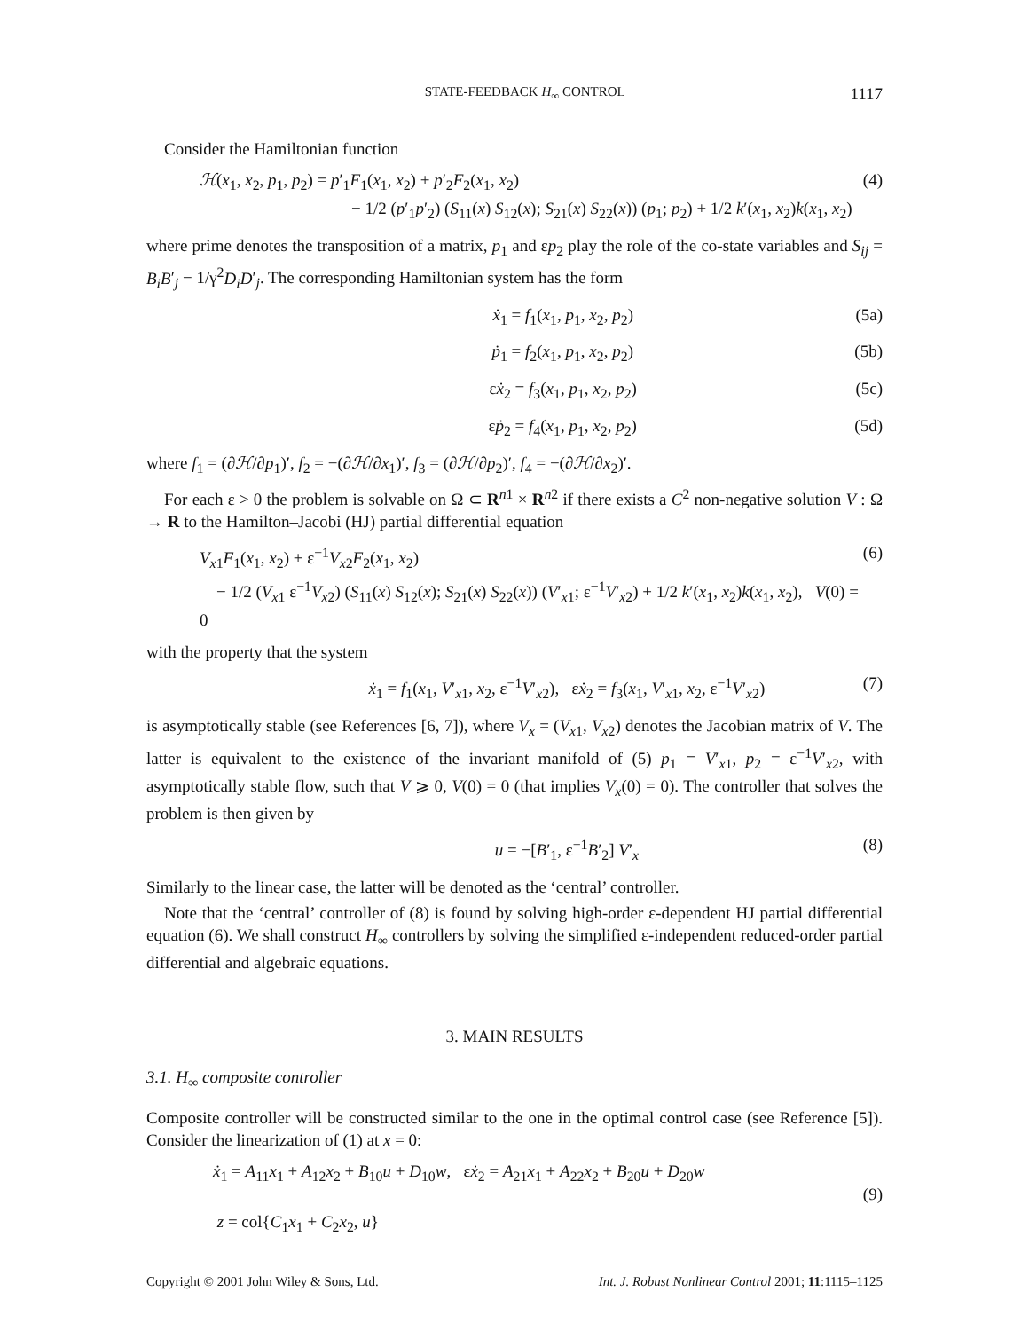STATE-FEEDBACK H<sub>∞</sub> CONTROL 1117
Consider the Hamiltonian function
ℋ(x<sub>1</sub>, x<sub>2</sub>, p<sub>1</sub>, p<sub>2</sub>) = p′<sub>1</sub>F<sub>1</sub>(x<sub>1</sub>, x<sub>2</sub>) + p′<sub>2</sub>F<sub>2</sub>(x<sub>1</sub>, x<sub>2</sub>)
− 1/2 (p′<sub>1</sub>p′<sub>2</sub>) (S<sub>11</sub>(x) S<sub>12</sub>(x); S<sub>21</sub>(x) S<sub>22</sub>(x)) (p<sub>1</sub>; p<sub>2</sub>) + 1/2 k′(x<sub>1</sub>, x<sub>2</sub>)k(x<sub>1</sub>, x<sub>2</sub>)
(4)
where prime denotes the transposition of a matrix, p<sub>1</sub> and εp<sub>2</sub> play the role of the co-state variables and S<sub>ij</sub> = B<sub>i</sub>B′<sub>j</sub> − 1/γ<sup>2</sup>D<sub>i</sub>D′<sub>j</sub>. The corresponding Hamiltonian system has the form
ẋ<sub>1</sub> = f<sub>1</sub>(x<sub>1</sub>, p<sub>1</sub>, x<sub>2</sub>, p<sub>2</sub>) (5a)
ṗ<sub>1</sub> = f<sub>2</sub>(x<sub>1</sub>, p<sub>1</sub>, x<sub>2</sub>, p<sub>2</sub>) (5b)
εẋ<sub>2</sub> = f<sub>3</sub>(x<sub>1</sub>, p<sub>1</sub>, x<sub>2</sub>, p<sub>2</sub>) (5c)
εṗ<sub>2</sub> = f<sub>4</sub>(x<sub>1</sub>, p<sub>1</sub>, x<sub>2</sub>, p<sub>2</sub>) (5d)
where f<sub>1</sub> = (∂ℋ/∂p<sub>1</sub>)′, f<sub>2</sub> = −(∂ℋ/∂x<sub>1</sub>)′, f<sub>3</sub> = (∂ℋ/∂p<sub>2</sub>)′, f<sub>4</sub> = −(∂ℋ/∂x<sub>2</sub>)′.
For each ε > 0 the problem is solvable on Ω ⊂ R<sup>n1</sup> × R<sup>n2</sup> if there exists a C<sup>2</sup> non-negative solution V : Ω → R to the Hamilton–Jacobi (HJ) partial differential equation
V<sub>x1</sub>F<sub>1</sub>(x<sub>1</sub>, x<sub>2</sub>) + ε<sup>−1</sup>V<sub>x2</sub>F<sub>2</sub>(x<sub>1</sub>, x<sub>2</sub>)
− 1/2 (V<sub>x1</sub> ε<sup>−1</sup>V<sub>x2</sub>) (S<sub>11</sub>(x) S<sub>12</sub>(x); S<sub>21</sub>(x) S<sub>22</sub>(x)) (V′<sub>x1</sub>; ε<sup>−1</sup>V′<sub>x2</sub>) + 1/2 k′(x<sub>1</sub>, x<sub>2</sub>)k(x<sub>1</sub>, x<sub>2</sub>), V(0) = 0
(6)
with the property that the system
ẋ<sub>1</sub> = f<sub>1</sub>(x<sub>1</sub>, V′<sub>x1</sub>, x<sub>2</sub>, ε<sup>−1</sup>V′<sub>x2</sub>), εẋ<sub>2</sub> = f<sub>3</sub>(x<sub>1</sub>, V′<sub>x1</sub>, x<sub>2</sub>, ε<sup>−1</sup>V′<sub>x2</sub>)
(7)
is asymptotically stable (see References [6, 7]), where V<sub>x</sub> = (V<sub>x1</sub>, V<sub>x2</sub>) denotes the Jacobian matrix of V. The latter is equivalent to the existence of the invariant manifold of (5) p<sub>1</sub> = V′<sub>x1</sub>, p<sub>2</sub> = ε<sup>−1</sup>V′<sub>x2</sub>, with asymptotically stable flow, such that V ⩾ 0, V(0) = 0 (that implies V<sub>x</sub>(0) = 0). The controller that solves the problem is then given by
u = −[B′<sub>1</sub>, ε<sup>−1</sup>B′<sub>2</sub>] V′<sub>x</sub> (8)
Similarly to the linear case, the latter will be denoted as the ‘central’ controller.
Note that the ‘central’ controller of (8) is found by solving high-order ε-dependent HJ partial differential equation (6). We shall construct H<sub>∞</sub> controllers by solving the simplified ε-independent reduced-order partial differential and algebraic equations.
3. MAIN RESULTS
3.1. H<sub>∞</sub> composite controller
Composite controller will be constructed similar to the one in the optimal control case (see Reference [5]). Consider the linearization of (1) at x = 0:
ẋ<sub>1</sub> = A<sub>11</sub>x<sub>1</sub> + A<sub>12</sub>x<sub>2</sub> + B<sub>10</sub>u + D<sub>10</sub>w, εẋ<sub>2</sub> = A<sub>21</sub>x<sub>1</sub> + A<sub>22</sub>x<sub>2</sub> + B<sub>20</sub>u + D<sub>20</sub>w
z = col{C<sub>1</sub>x<sub>1</sub> + C<sub>2</sub>x<sub>2</sub>, u}
(9)
Copyright © 2001 John Wiley & Sons, Ltd. Int. J. Robust Nonlinear Control 2001; 11:1115–1125